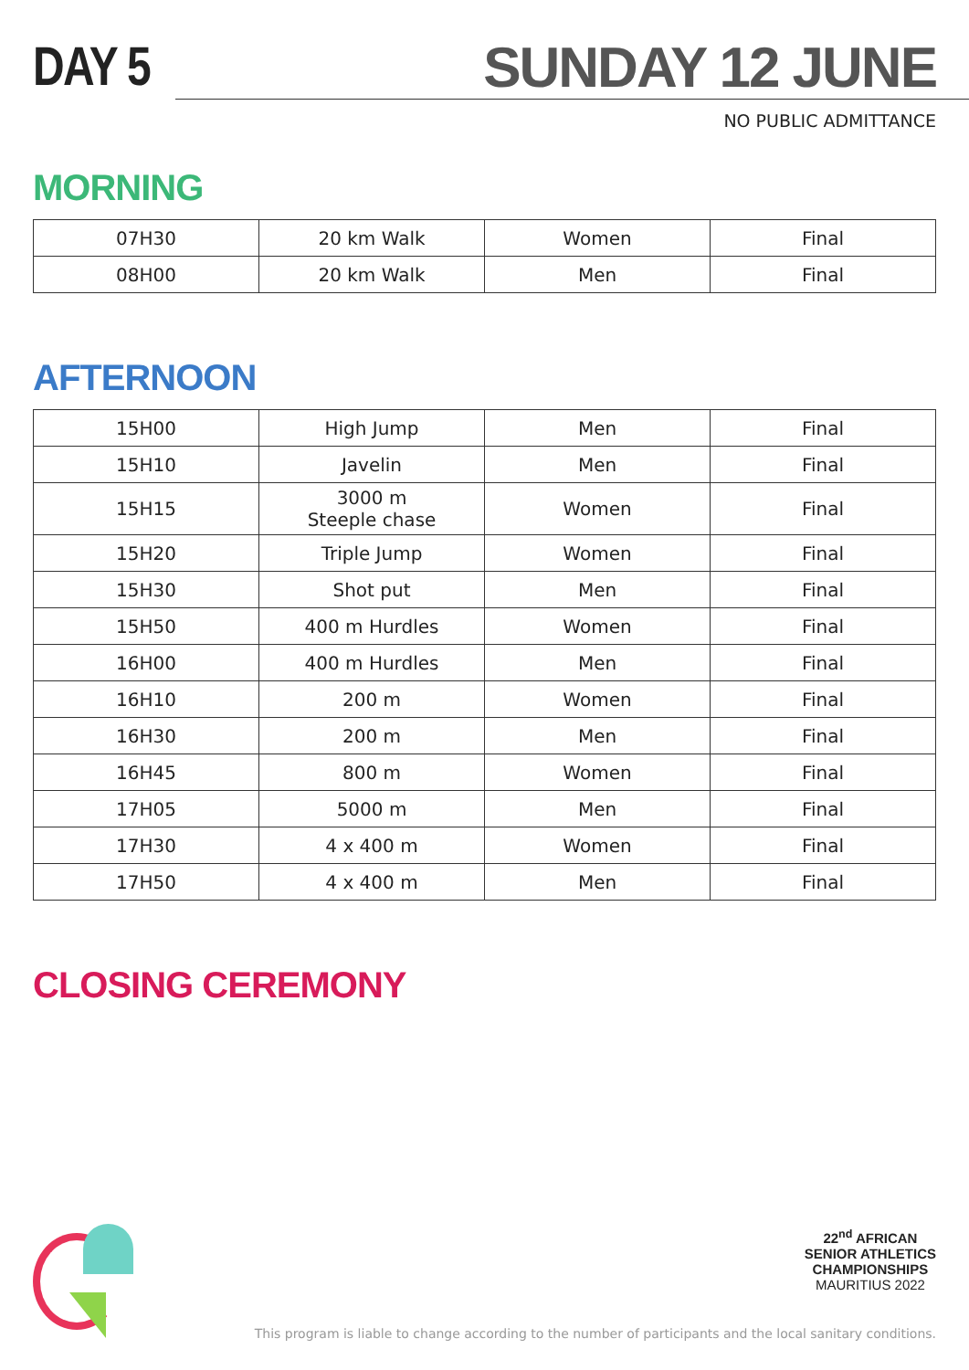DAY 5 SUNDAY 12 JUNE
NO PUBLIC ADMITTANCE
MORNING
| 07H30 | 20 km Walk | Women | Final |
| 08H00 | 20 km Walk | Men | Final |
AFTERNOON
| 15H00 | High Jump | Men | Final |
| 15H10 | Javelin | Men | Final |
| 15H15 | 3000 m Steeple chase | Women | Final |
| 15H20 | Triple Jump | Women | Final |
| 15H30 | Shot put | Men | Final |
| 15H50 | 400 m Hurdles | Women | Final |
| 16H00 | 400 m Hurdles | Men | Final |
| 16H10 | 200 m | Women | Final |
| 16H30 | 200 m | Men | Final |
| 16H45 | 800 m | Women | Final |
| 17H05 | 5000 m | Men | Final |
| 17H30 | 4 x 400 m | Women | Final |
| 17H50 | 4 x 400 m | Men | Final |
CLOSING CEREMONY
22<sup>nd</sup> AFRICAN
SENIOR ATHLETICS
CHAMPIONSHIPS
MAURITIUS 2022
This program is liable to change according to the number of participants and the local sanitary conditions.